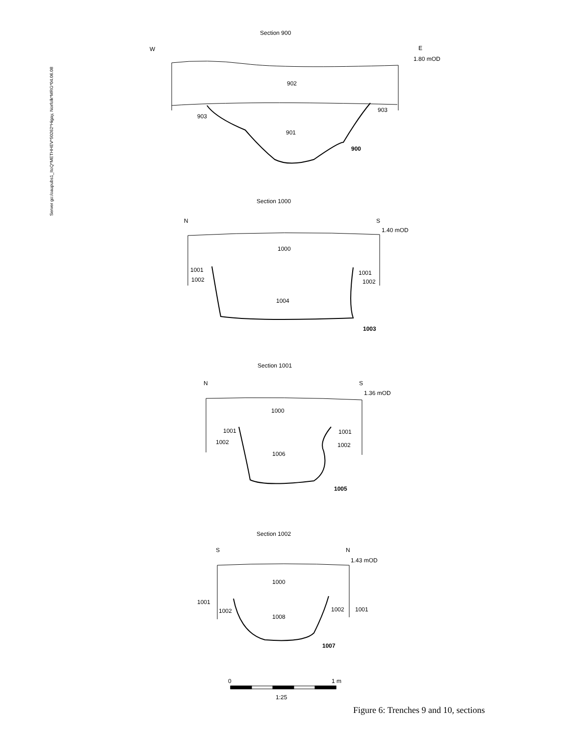Server go:/oaupubs1_ItoQ*METHHEV*50262*Higay, Norfolk*MRG*04.06.08
Section 900
W
E
1.80 mOD
902
901
903
903
900
Section 1000
N
S
1.40 mOD
1000
1004
1001
1002
1001
1002
1003
Section 1001
N
S
1.36 mOD
1000
1006
1001
1002
1001
1002
1005
Section 1002
S
N
1.43 mOD
1000
1008
1001
1002
1002
1001
1007
0
1 m
1:25
Figure 6: Trenches 9 and 10, sections